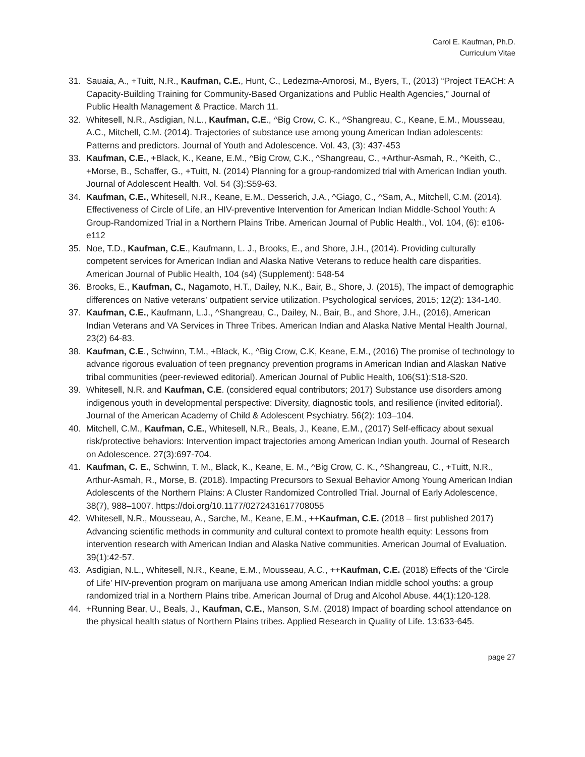Carol E. Kaufman, Ph.D.
Curriculum Vitae
31. Sauaia, A., +Tuitt, N.R., Kaufman, C.E., Hunt, C., Ledezma-Amorosi, M., Byers, T., (2013) “Project TEACH: A Capacity-Building Training for Community-Based Organizations and Public Health Agencies,” Journal of Public Health Management & Practice. March 11.
32. Whitesell, N.R., Asdigian, N.L., Kaufman, C.E., ^Big Crow, C. K., ^Shangreau, C., Keane, E.M., Mousseau, A.C., Mitchell, C.M. (2014). Trajectories of substance use among young American Indian adolescents: Patterns and predictors. Journal of Youth and Adolescence. Vol. 43, (3): 437-453
33. Kaufman, C.E., +Black, K., Keane, E.M., ^Big Crow, C.K., ^Shangreau, C., +Arthur-Asmah, R., ^Keith, C., +Morse, B., Schaffer, G., +Tuitt, N. (2014) Planning for a group-randomized trial with American Indian youth. Journal of Adolescent Health. Vol. 54 (3):S59-63.
34. Kaufman, C.E., Whitesell, N.R., Keane, E.M., Desserich, J.A., ^Giago, C., ^Sam, A., Mitchell, C.M. (2014). Effectiveness of Circle of Life, an HIV-preventive Intervention for American Indian Middle-School Youth: A Group-Randomized Trial in a Northern Plains Tribe. American Journal of Public Health., Vol. 104, (6): e106-e112
35. Noe, T.D., Kaufman, C.E., Kaufmann, L. J., Brooks, E., and Shore, J.H., (2014). Providing culturally competent services for American Indian and Alaska Native Veterans to reduce health care disparities. American Journal of Public Health, 104 (s4) (Supplement): 548-54
36. Brooks, E., Kaufman, C., Nagamoto, H.T., Dailey, N.K., Bair, B., Shore, J. (2015), The impact of demographic differences on Native veterans’ outpatient service utilization. Psychological services, 2015; 12(2): 134-140.
37. Kaufman, C.E., Kaufmann, L.J., ^Shangreau, C., Dailey, N., Bair, B., and Shore, J.H., (2016), American Indian Veterans and VA Services in Three Tribes. American Indian and Alaska Native Mental Health Journal, 23(2) 64-83.
38. Kaufman, C.E., Schwinn, T.M., +Black, K., ^Big Crow, C.K, Keane, E.M., (2016) The promise of technology to advance rigorous evaluation of teen pregnancy prevention programs in American Indian and Alaskan Native tribal communities (peer-reviewed editorial). American Journal of Public Health, 106(S1):S18-S20.
39. Whitesell, N.R. and Kaufman, C.E. (considered equal contributors; 2017) Substance use disorders among indigenous youth in developmental perspective: Diversity, diagnostic tools, and resilience (invited editorial). Journal of the American Academy of Child & Adolescent Psychiatry. 56(2): 103–104.
40. Mitchell, C.M., Kaufman, C.E., Whitesell, N.R., Beals, J., Keane, E.M., (2017) Self-efficacy about sexual risk/protective behaviors: Intervention impact trajectories among American Indian youth. Journal of Research on Adolescence. 27(3):697-704.
41. Kaufman, C. E., Schwinn, T. M., Black, K., Keane, E. M., ^Big Crow, C. K., ^Shangreau, C., +Tuitt, N.R., Arthur-Asmah, R., Morse, B. (2018). Impacting Precursors to Sexual Behavior Among Young American Indian Adolescents of the Northern Plains: A Cluster Randomized Controlled Trial. Journal of Early Adolescence, 38(7), 988–1007. https://doi.org/10.1177/0272431617708055
42. Whitesell, N.R., Mousseau, A., Sarche, M., Keane, E.M., ++Kaufman, C.E. (2018 – first published 2017) Advancing scientific methods in community and cultural context to promote health equity: Lessons from intervention research with American Indian and Alaska Native communities. American Journal of Evaluation. 39(1):42-57.
43. Asdigian, N.L., Whitesell, N.R., Keane, E.M., Mousseau, A.C., ++Kaufman, C.E. (2018) Effects of the ‘Circle of Life’ HIV-prevention program on marijuana use among American Indian middle school youths: a group randomized trial in a Northern Plains tribe. American Journal of Drug and Alcohol Abuse. 44(1):120-128.
44. +Running Bear, U., Beals, J., Kaufman, C.E., Manson, S.M. (2018) Impact of boarding school attendance on the physical health status of Northern Plains tribes. Applied Research in Quality of Life. 13:633-645.
page 27